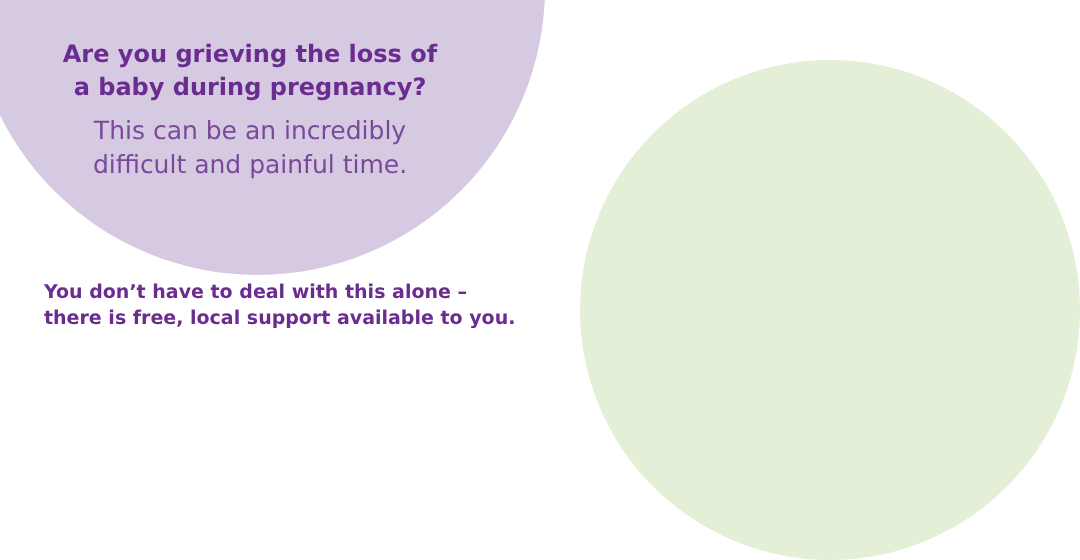Are you grieving the loss of
a baby during pregnancy?
This can be an incredibly
difficult and painful time.
You don’t have to deal with this alone –
there is free, local support available to you.